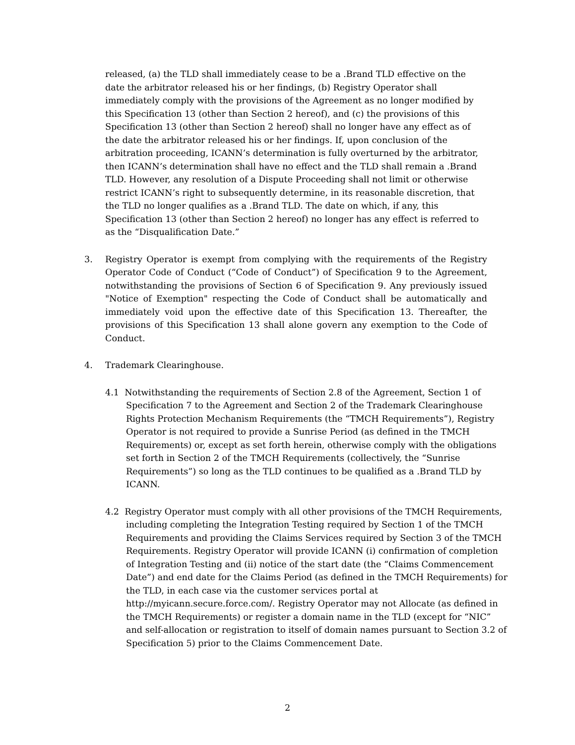released, (a) the TLD shall immediately cease to be a .Brand TLD effective on the date the arbitrator released his or her findings, (b) Registry Operator shall immediately comply with the provisions of the Agreement as no longer modified by this Specification 13 (other than Section 2 hereof), and (c) the provisions of this Specification 13 (other than Section 2 hereof) shall no longer have any effect as of the date the arbitrator released his or her findings. If, upon conclusion of the arbitration proceeding, ICANN’s determination is fully overturned by the arbitrator, then ICANN’s determination shall have no effect and the TLD shall remain a .Brand TLD. However, any resolution of a Dispute Proceeding shall not limit or otherwise restrict ICANN’s right to subsequently determine, in its reasonable discretion, that the TLD no longer qualifies as a .Brand TLD. The date on which, if any, this Specification 13 (other than Section 2 hereof) no longer has any effect is referred to as the “Disqualification Date.”
3. Registry Operator is exempt from complying with the requirements of the Registry Operator Code of Conduct (“Code of Conduct”) of Specification 9 to the Agreement, notwithstanding the provisions of Section 6 of Specification 9. Any previously issued "Notice of Exemption" respecting the Code of Conduct shall be automatically and immediately void upon the effective date of this Specification 13. Thereafter, the provisions of this Specification 13 shall alone govern any exemption to the Code of Conduct.
4. Trademark Clearinghouse.
4.1 Notwithstanding the requirements of Section 2.8 of the Agreement, Section 1 of Specification 7 to the Agreement and Section 2 of the Trademark Clearinghouse Rights Protection Mechanism Requirements (the “TMCH Requirements”), Registry Operator is not required to provide a Sunrise Period (as defined in the TMCH Requirements) or, except as set forth herein, otherwise comply with the obligations set forth in Section 2 of the TMCH Requirements (collectively, the “Sunrise Requirements”) so long as the TLD continues to be qualified as a .Brand TLD by ICANN.
4.2 Registry Operator must comply with all other provisions of the TMCH Requirements, including completing the Integration Testing required by Section 1 of the TMCH Requirements and providing the Claims Services required by Section 3 of the TMCH Requirements. Registry Operator will provide ICANN (i) confirmation of completion of Integration Testing and (ii) notice of the start date (the “Claims Commencement Date”) and end date for the Claims Period (as defined in the TMCH Requirements) for the TLD, in each case via the customer services portal at http://myicann.secure.force.com/. Registry Operator may not Allocate (as defined in the TMCH Requirements) or register a domain name in the TLD (except for “NIC” and self-allocation or registration to itself of domain names pursuant to Section 3.2 of Specification 5) prior to the Claims Commencement Date.
2